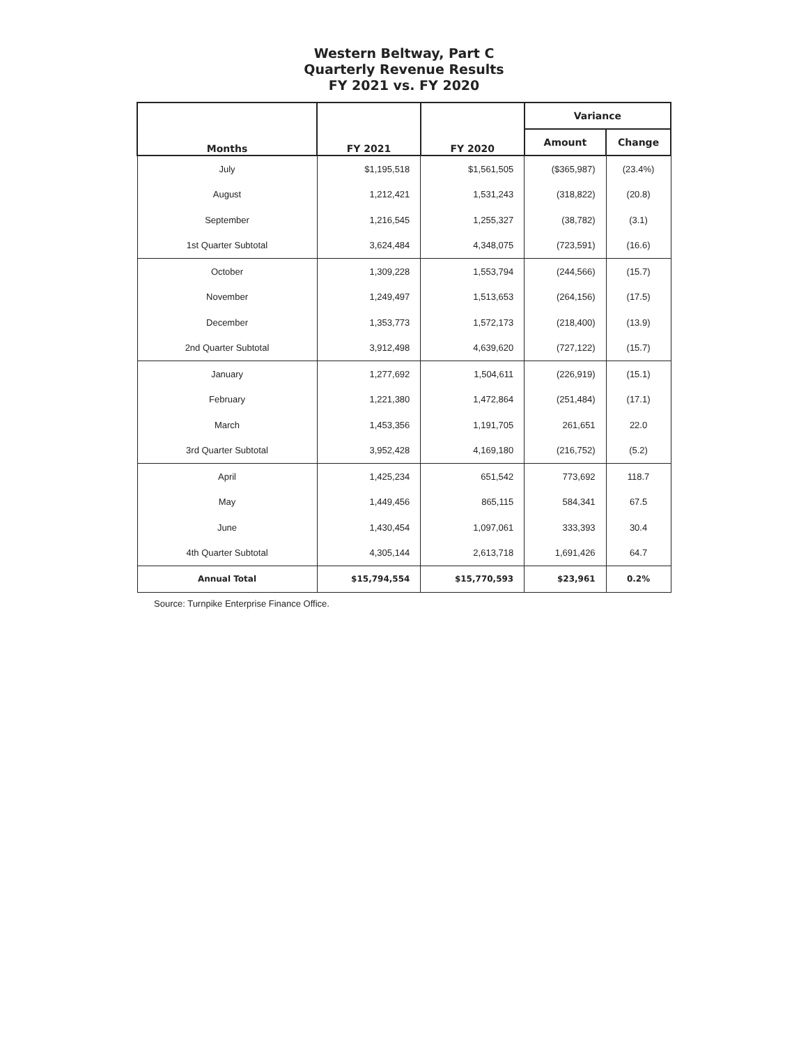Western Beltway, Part C
Quarterly Revenue Results
FY 2021 vs. FY 2020
| Months | FY 2021 | FY 2020 | Variance | |
| --- | --- | --- | --- | --- |
| | | | Amount | Change |
| July | $1,195,518 | $1,561,505 | ($365,987) | (23.4%) |
| August | 1,212,421 | 1,531,243 | (318,822) | (20.8) |
| September | 1,216,545 | 1,255,327 | (38,782) | (3.1) |
| 1st Quarter Subtotal | 3,624,484 | 4,348,075 | (723,591) | (16.6) |
| October | 1,309,228 | 1,553,794 | (244,566) | (15.7) |
| November | 1,249,497 | 1,513,653 | (264,156) | (17.5) |
| December | 1,353,773 | 1,572,173 | (218,400) | (13.9) |
| 2nd Quarter Subtotal | 3,912,498 | 4,639,620 | (727,122) | (15.7) |
| January | 1,277,692 | 1,504,611 | (226,919) | (15.1) |
| February | 1,221,380 | 1,472,864 | (251,484) | (17.1) |
| March | 1,453,356 | 1,191,705 | 261,651 | 22.0 |
| 3rd Quarter Subtotal | 3,952,428 | 4,169,180 | (216,752) | (5.2) |
| April | 1,425,234 | 651,542 | 773,692 | 118.7 |
| May | 1,449,456 | 865,115 | 584,341 | 67.5 |
| June | 1,430,454 | 1,097,061 | 333,393 | 30.4 |
| 4th Quarter Subtotal | 4,305,144 | 2,613,718 | 1,691,426 | 64.7 |
| Annual Total | $15,794,554 | $15,770,593 | $23,961 | 0.2% |
Source: Turnpike Enterprise Finance Office.